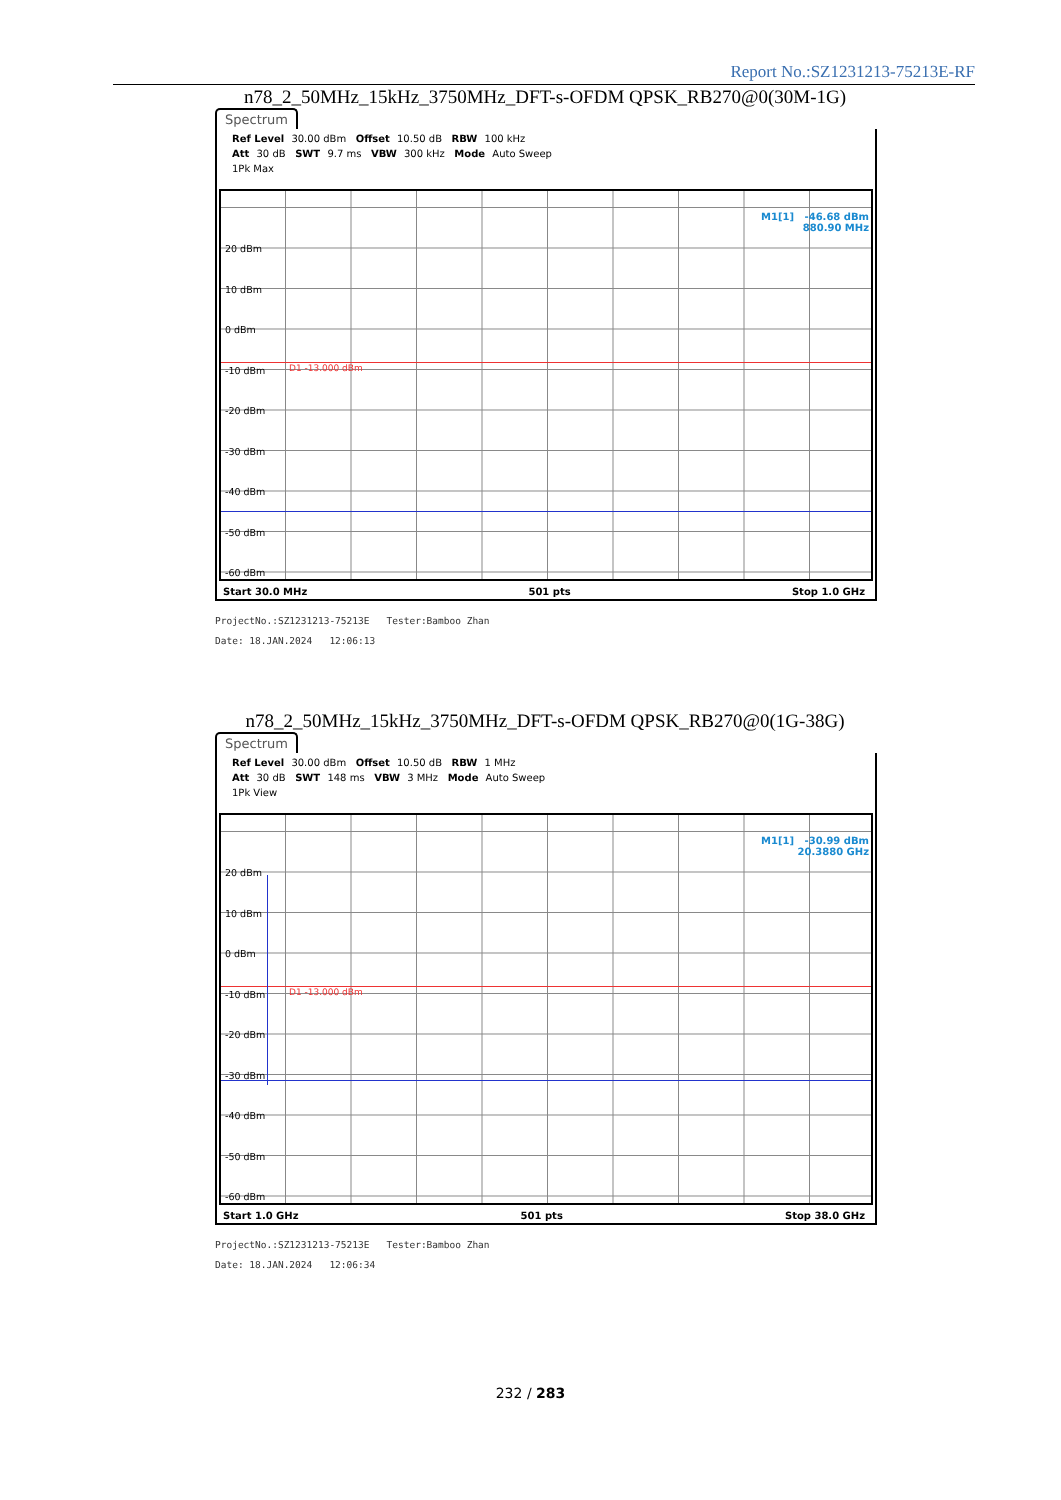Report No.:SZ1231213-75213E-RF
n78_2_50MHz_15kHz_3750MHz_DFT-s-OFDM QPSK_RB270@0(30M-1G)
Spectrum
Ref Level 30.00 dBm Offset 10.50 dB RBW 100 kHz
Att 30 dB SWT 9.7 ms VBW 300 kHz Mode Auto Sweep
1Pk Max
M1[1] -46.68 dBm
880.90 MHz
D1 -13.000 dBm
20 dBm
10 dBm
0 dBm
-10 dBm
-20 dBm
-30 dBm
-40 dBm
-50 dBm
-60 dBm
Start 30.0 MHz 501 pts Stop 1.0 GHz
ProjectNo.:SZ1231213-75213E Tester:Bamboo Zhan
Date: 18.JAN.2024 12:06:13
n78_2_50MHz_15kHz_3750MHz_DFT-s-OFDM QPSK_RB270@0(1G-38G)
Spectrum
Ref Level 30.00 dBm Offset 10.50 dB RBW 1 MHz
Att 30 dB SWT 148 ms VBW 3 MHz Mode Auto Sweep
1Pk View
M1[1] -30.99 dBm
20.3880 GHz
D1 -13.000 dBm
20 dBm
10 dBm
0 dBm
-10 dBm
-20 dBm
-30 dBm
-40 dBm
-50 dBm
-60 dBm
Start 1.0 GHz 501 pts Stop 38.0 GHz
ProjectNo.:SZ1231213-75213E Tester:Bamboo Zhan
Date: 18.JAN.2024 12:06:34
232 / 283